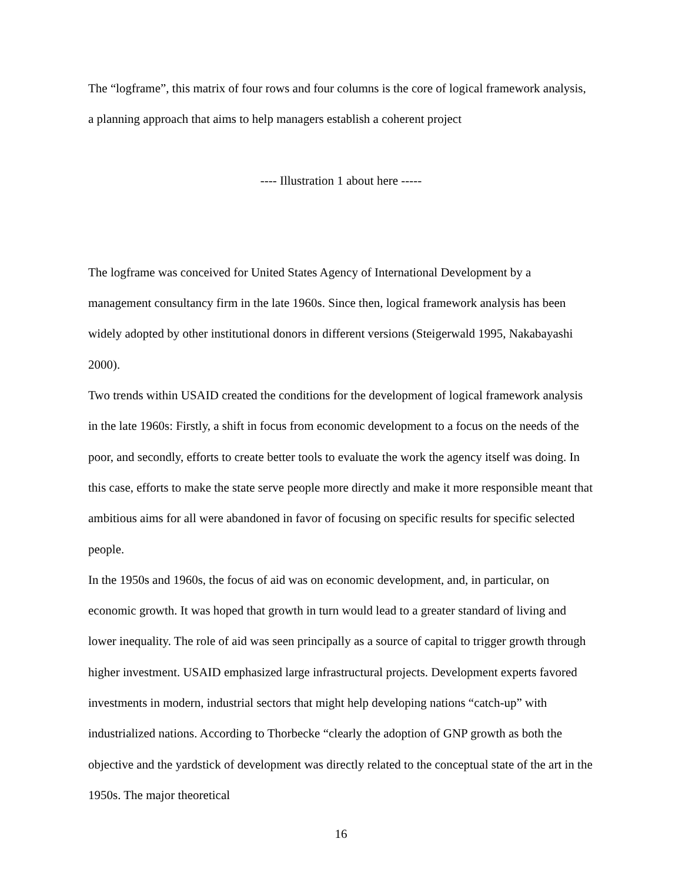The “logframe”, this matrix of four rows and four columns is the core of logical framework analysis, a planning approach that aims to help managers establish a coherent project
---- Illustration 1 about here -----
The logframe was conceived for United States Agency of International Development by a management consultancy firm in the late 1960s. Since then, logical framework analysis has been widely adopted by other institutional donors in different versions (Steigerwald 1995, Nakabayashi 2000).
Two trends within USAID created the conditions for the development of logical framework analysis in the late 1960s: Firstly, a shift in focus from economic development to a focus on the needs of the poor, and secondly, efforts to create better tools to evaluate the work the agency itself was doing. In this case, efforts to make the state serve people more directly and make it more responsible meant that ambitious aims for all were abandoned in favor of focusing on specific results for specific selected people.
In the 1950s and 1960s, the focus of aid was on economic development, and, in particular, on economic growth. It was hoped that growth in turn would lead to a greater standard of living and lower inequality. The role of aid was seen principally as a source of capital to trigger growth through higher investment. USAID emphasized large infrastructural projects. Development experts favored investments in modern, industrial sectors that might help developing nations “catch-up” with industrialized nations. According to Thorbecke “clearly the adoption of GNP growth as both the objective and the yardstick of development was directly related to the conceptual state of the art in the 1950s. The major theoretical
16